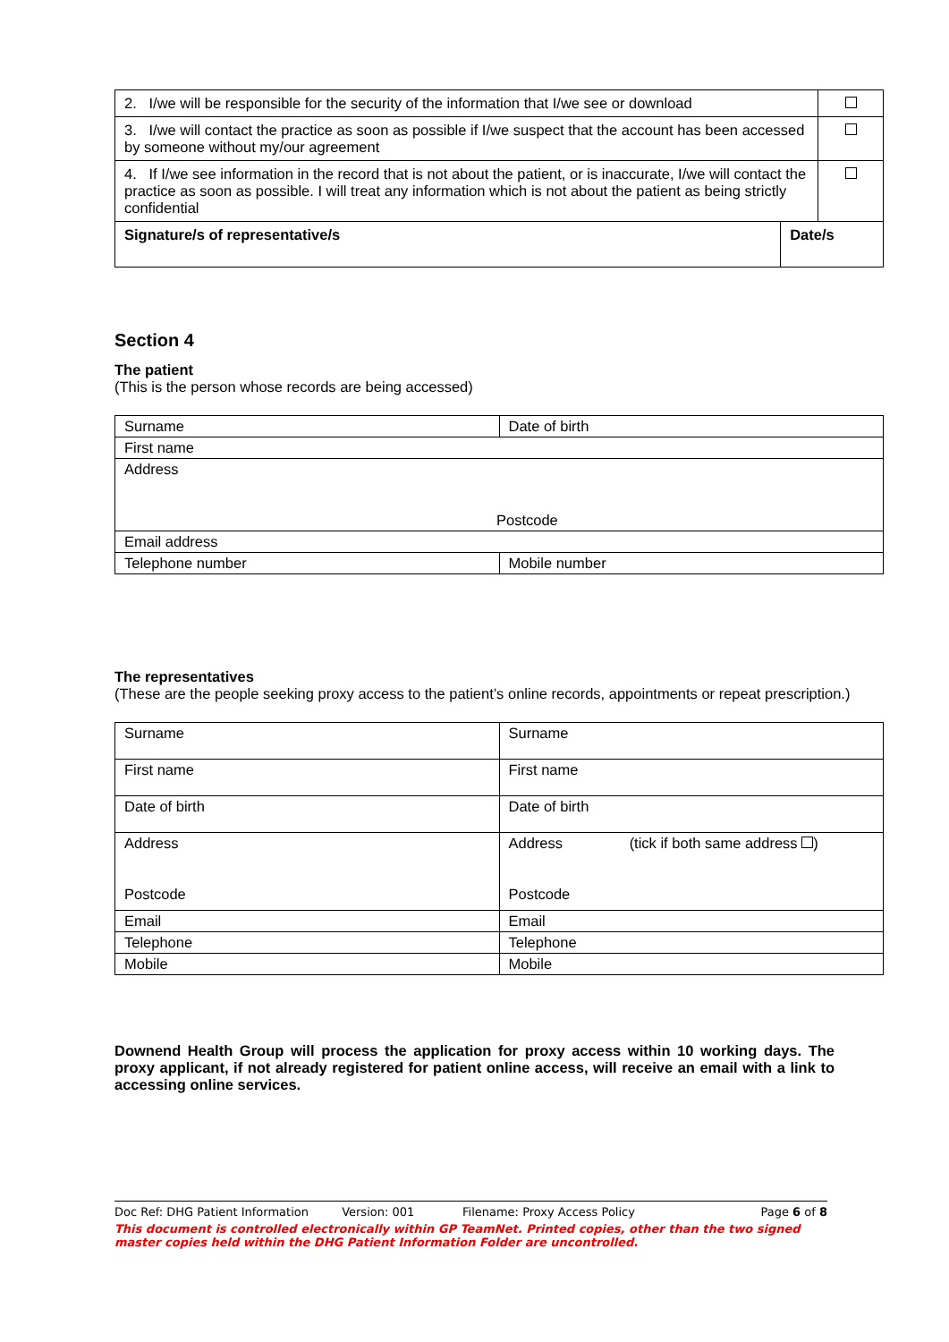| 2. I/we will be responsible for the security of the information that I/we see or download | | |
| 3. I/we will contact the practice as soon as possible if I/we suspect that the account has been accessed by someone without my/our agreement | | |
| 4. If I/we see information in the record that is not about the patient, or is inaccurate, I/we will contact the practice as soon as possible. I will treat any information which is not about the patient as being strictly confidential | | |
| Signature/s of representative/s | Date/s | |
Section 4
The patient
(This is the person whose records are being accessed)
| Surname | Date of birth |
| First name | |
| Address Postcode | |
| Email address | |
| Telephone number | Mobile number |
The representatives
(These are the people seeking proxy access to the patient’s online records, appointments or repeat prescription.)
| Surname | Surname |
| First name | First name |
| Date of birth | Date of birth |
| Address Postcode | Address (tick if both same address ) Postcode |
| Email | Email |
| Telephone | Telephone |
| Mobile | Mobile |
Downend Health Group will process the application for proxy access within 10 working days. The proxy applicant, if not already registered for patient online access, will receive an email with a link to accessing online services.
Doc Ref: DHG Patient Information Version: 001 Filename: Proxy Access Policy Page 6 of 8
This document is controlled electronically within GP TeamNet. Printed copies, other than the two signed master copies held within the DHG Patient Information Folder are uncontrolled.